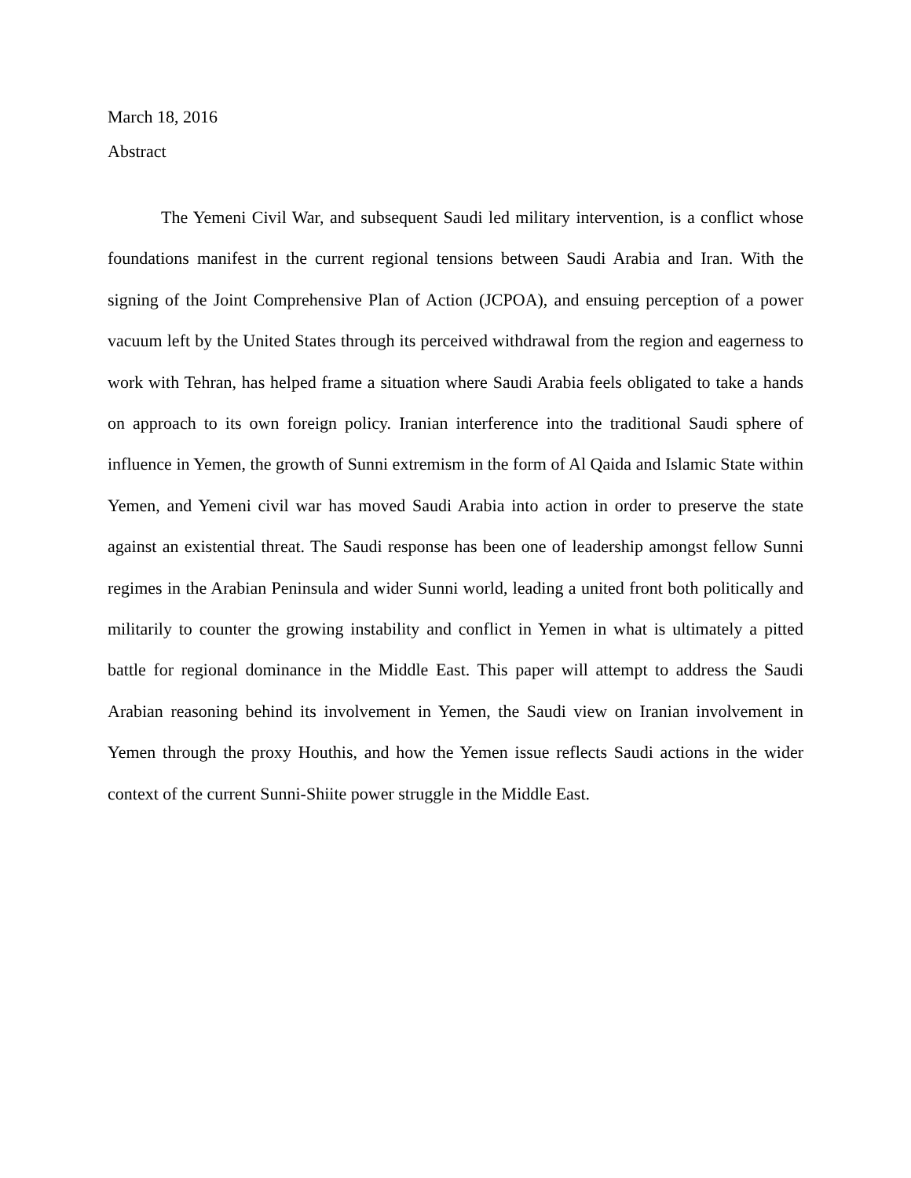March 18, 2016
Abstract
The Yemeni Civil War, and subsequent Saudi led military intervention, is a conflict whose foundations manifest in the current regional tensions between Saudi Arabia and Iran. With the signing of the Joint Comprehensive Plan of Action (JCPOA), and ensuing perception of a power vacuum left by the United States through its perceived withdrawal from the region and eagerness to work with Tehran, has helped frame a situation where Saudi Arabia feels obligated to take a hands on approach to its own foreign policy. Iranian interference into the traditional Saudi sphere of influence in Yemen, the growth of Sunni extremism in the form of Al Qaida and Islamic State within Yemen, and Yemeni civil war has moved Saudi Arabia into action in order to preserve the state against an existential threat. The Saudi response has been one of leadership amongst fellow Sunni regimes in the Arabian Peninsula and wider Sunni world, leading a united front both politically and militarily to counter the growing instability and conflict in Yemen in what is ultimately a pitted battle for regional dominance in the Middle East. This paper will attempt to address the Saudi Arabian reasoning behind its involvement in Yemen, the Saudi view on Iranian involvement in Yemen through the proxy Houthis, and how the Yemen issue reflects Saudi actions in the wider context of the current Sunni-Shiite power struggle in the Middle East.